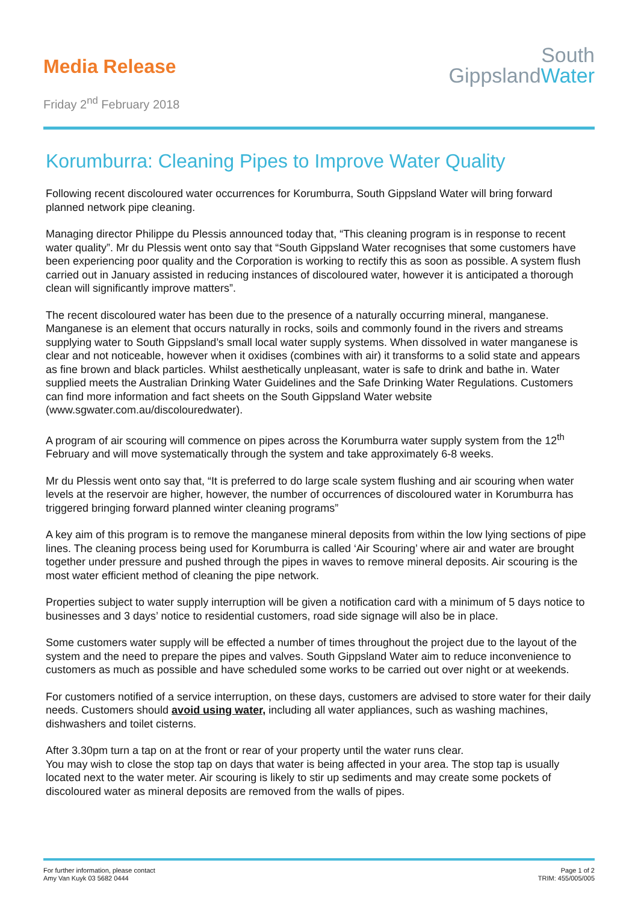Media Release
Friday 2<sup>nd</sup> February 2018
South
GippslandWater
Korumburra: Cleaning Pipes to Improve Water Quality
Following recent discoloured water occurrences for Korumburra, South Gippsland Water will bring forward planned network pipe cleaning.
Managing director Philippe du Plessis announced today that, “This cleaning program is in response to recent water quality”. Mr du Plessis went onto say that “South Gippsland Water recognises that some customers have been experiencing poor quality and the Corporation is working to rectify this as soon as possible. A system flush carried out in January assisted in reducing instances of discoloured water, however it is anticipated a thorough clean will significantly improve matters”.
The recent discoloured water has been due to the presence of a naturally occurring mineral, manganese. Manganese is an element that occurs naturally in rocks, soils and commonly found in the rivers and streams supplying water to South Gippsland’s small local water supply systems. When dissolved in water manganese is clear and not noticeable, however when it oxidises (combines with air) it transforms to a solid state and appears as fine brown and black particles. Whilst aesthetically unpleasant, water is safe to drink and bathe in. Water supplied meets the Australian Drinking Water Guidelines and the Safe Drinking Water Regulations. Customers can find more information and fact sheets on the South Gippsland Water website (www.sgwater.com.au/discolouredwater).
A program of air scouring will commence on pipes across the Korumburra water supply system from the 12<sup>th</sup> February and will move systematically through the system and take approximately 6-8 weeks.
Mr du Plessis went onto say that, “It is preferred to do large scale system flushing and air scouring when water levels at the reservoir are higher, however, the number of occurrences of discoloured water in Korumburra has triggered bringing forward planned winter cleaning programs”
A key aim of this program is to remove the manganese mineral deposits from within the low lying sections of pipe lines. The cleaning process being used for Korumburra is called ‘Air Scouring’ where air and water are brought together under pressure and pushed through the pipes in waves to remove mineral deposits. Air scouring is the most water efficient method of cleaning the pipe network.
Properties subject to water supply interruption will be given a notification card with a minimum of 5 days notice to businesses and 3 days’ notice to residential customers, road side signage will also be in place.
Some customers water supply will be effected a number of times throughout the project due to the layout of the system and the need to prepare the pipes and valves. South Gippsland Water aim to reduce inconvenience to customers as much as possible and have scheduled some works to be carried out over night or at weekends.
For customers notified of a service interruption, on these days, customers are advised to store water for their daily needs. Customers should avoid using water, including all water appliances, such as washing machines, dishwashers and toilet cisterns.
After 3.30pm turn a tap on at the front or rear of your property until the water runs clear.
You may wish to close the stop tap on days that water is being affected in your area. The stop tap is usually located next to the water meter. Air scouring is likely to stir up sediments and may create some pockets of discoloured water as mineral deposits are removed from the walls of pipes.
For further information, please contact
Amy Van Kuyk 03 5682 0444
Page 1 of 2
TRIM: 455/005/005